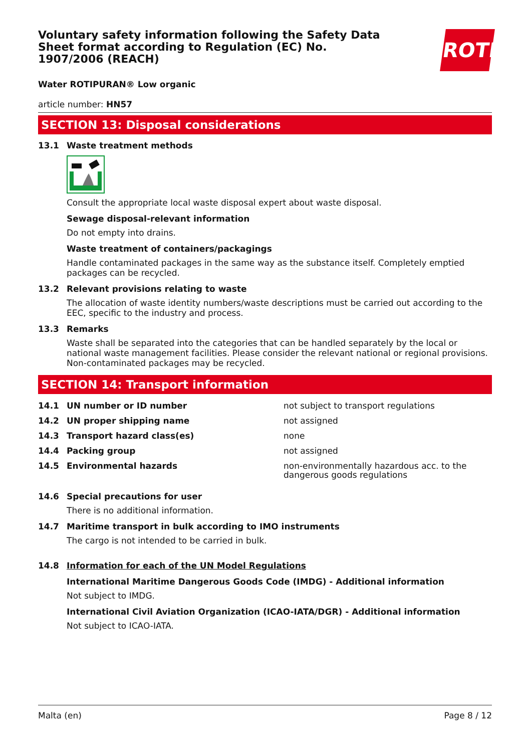ROTH
Voluntary safety information following the Safety Data Sheet format according to Regulation (EC) No. 1907/2006 (REACH)
Water ROTIPURAN® Low organic
article number: HN57
SECTION 13: Disposal considerations
13.1 Waste treatment methods
Consult the appropriate local waste disposal expert about waste disposal.
Sewage disposal-relevant information
Do not empty into drains.
Waste treatment of containers/packagings
Handle contaminated packages in the same way as the substance itself. Completely emptied packages can be recycled.
13.2 Relevant provisions relating to waste
The allocation of waste identity numbers/waste descriptions must be carried out according to the EEC, specific to the industry and process.
13.3 Remarks
Waste shall be separated into the categories that can be handled separately by the local or national waste management facilities. Please consider the relevant national or regional provisions. Non-contaminated packages may be recycled.
SECTION 14: Transport information
| 14.1 | UN number or ID number | not subject to transport regulations |
| 14.2 | UN proper shipping name | not assigned |
| 14.3 | Transport hazard class(es) | none |
| 14.4 | Packing group | not assigned |
| 14.5 | Environmental hazards | non-environmentally hazardous acc. to the dangerous goods regulations |
14.6 Special precautions for user
There is no additional information.
14.7 Maritime transport in bulk according to IMO instruments
The cargo is not intended to be carried in bulk.
14.8 Information for each of the UN Model Regulations
International Maritime Dangerous Goods Code (IMDG) - Additional information
Not subject to IMDG.
International Civil Aviation Organization (ICAO-IATA/DGR) - Additional information
Not subject to ICAO-IATA.
Malta (en) Page 8 / 12